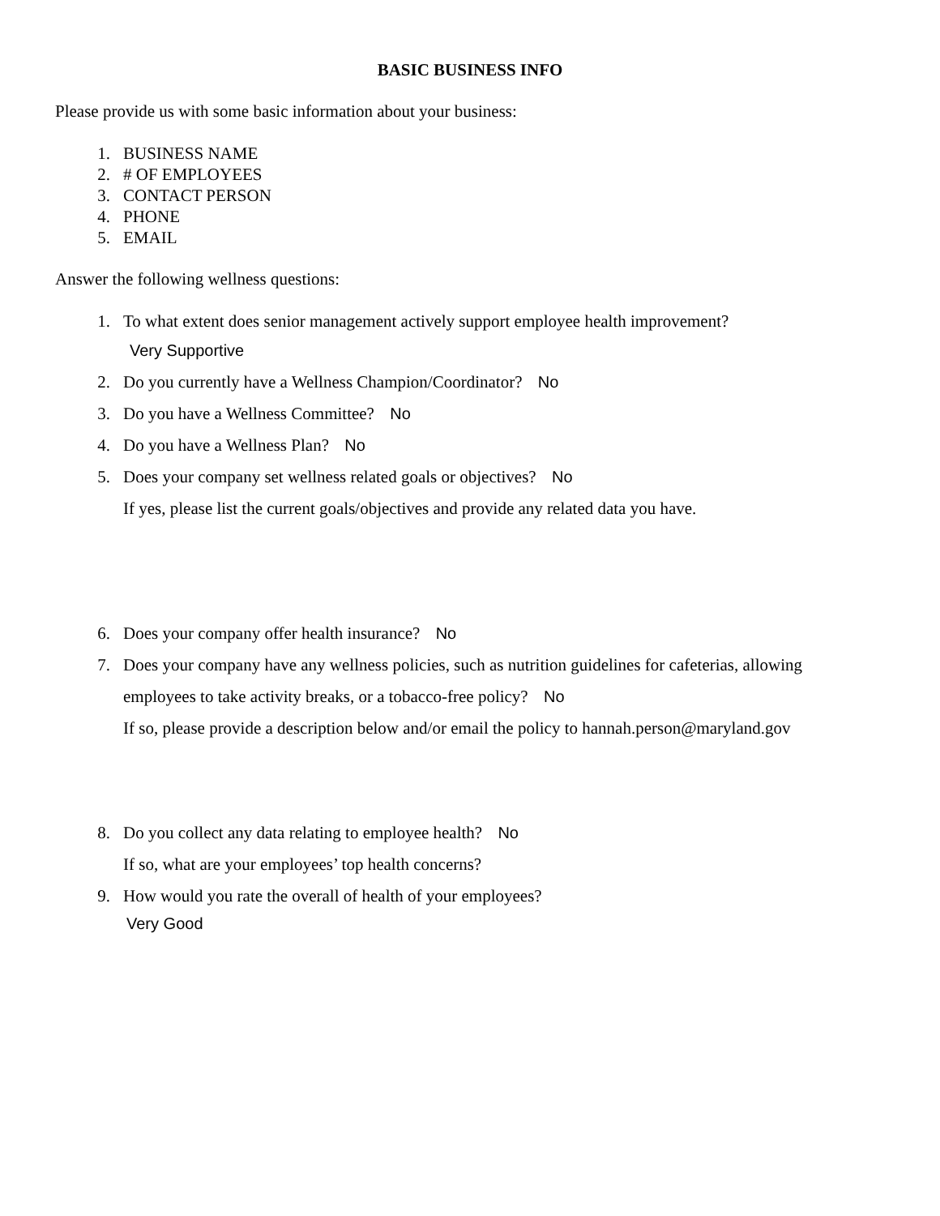BASIC BUSINESS INFO
Please provide us with some basic information about your business:
1. BUSINESS NAME
2. # OF EMPLOYEES
3. CONTACT PERSON
4. PHONE
5. EMAIL
Answer the following wellness questions:
1. To what extent does senior management actively support employee health improvement?
Very Supportive
2. Do you currently have a Wellness Champion/Coordinator? No
3. Do you have a Wellness Committee? No
4. Do you have a Wellness Plan? No
5. Does your company set wellness related goals or objectives? No
If yes, please list the current goals/objectives and provide any related data you have.
6. Does your company offer health insurance? No
7. Does your company have any wellness policies, such as nutrition guidelines for cafeterias, allowing
employees to take activity breaks, or a tobacco-free policy? No
If so, please provide a description below and/or email the policy to hannah.person@maryland.gov
8. Do you collect any data relating to employee health? No
If so, what are your employees’ top health concerns?
9. How would you rate the overall of health of your employees?
Very Good